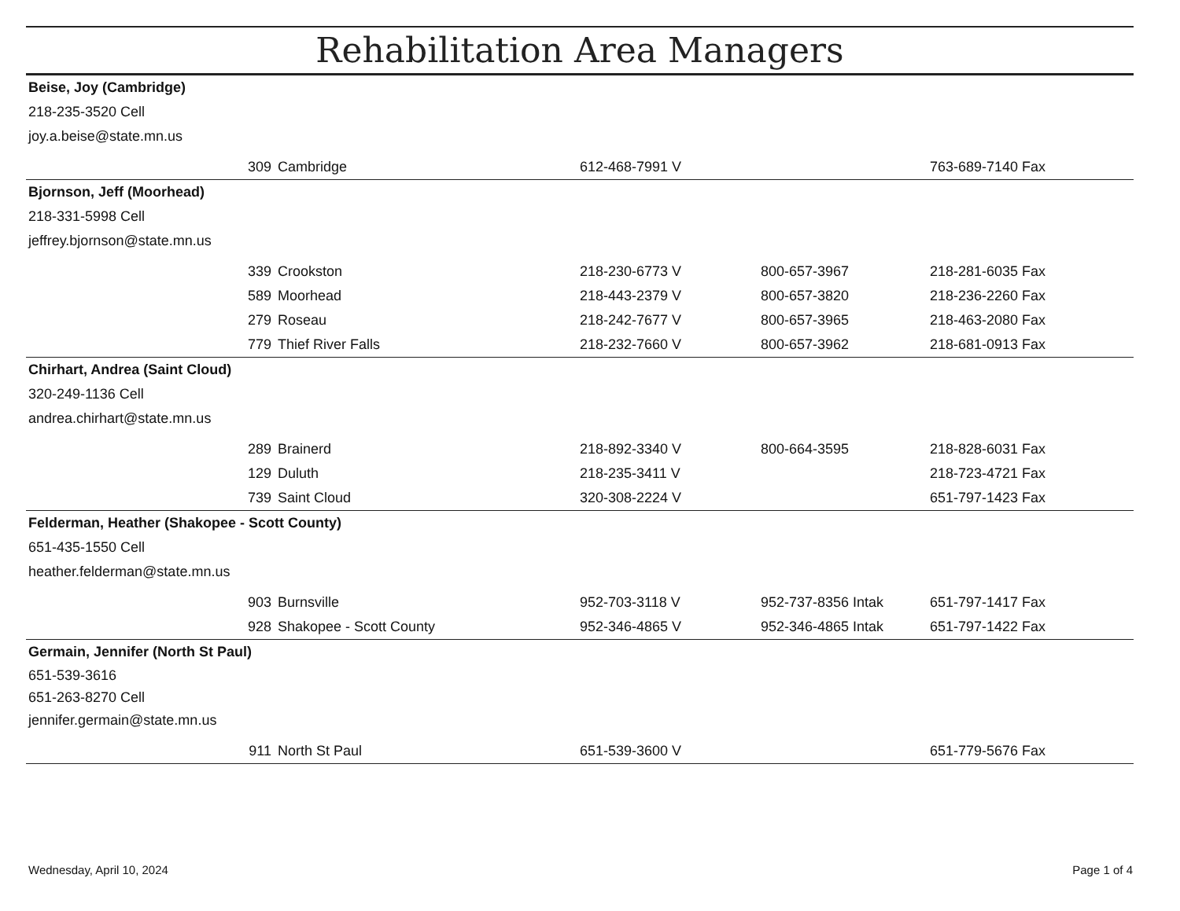Rehabilitation Area Managers
Beise, Joy (Cambridge)
218-235-3520 Cell
joy.a.beise@state.mn.us
| | 309 | Cambridge | 612-468-7991 V | | 763-689-7140 Fax |
Bjornson, Jeff (Moorhead)
218-331-5998 Cell
jeffrey.bjornson@state.mn.us
| | 339 | Crookston | 218-230-6773 V | 800-657-3967 | 218-281-6035 Fax |
| | 589 | Moorhead | 218-443-2379 V | 800-657-3820 | 218-236-2260 Fax |
| | 279 | Roseau | 218-242-7677 V | 800-657-3965 | 218-463-2080 Fax |
| | 779 | Thief River Falls | 218-232-7660 V | 800-657-3962 | 218-681-0913 Fax |
Chirhart, Andrea (Saint Cloud)
320-249-1136 Cell
andrea.chirhart@state.mn.us
| | 289 | Brainerd | 218-892-3340 V | 800-664-3595 | 218-828-6031 Fax |
| | 129 | Duluth | 218-235-3411 V | | 218-723-4721 Fax |
| | 739 | Saint Cloud | 320-308-2224 V | | 651-797-1423 Fax |
Felderman, Heather (Shakopee - Scott County)
651-435-1550 Cell
heather.felderman@state.mn.us
| | 903 | Burnsville | 952-703-3118 V | 952-737-8356 Intak | 651-797-1417 Fax |
| | 928 | Shakopee - Scott County | 952-346-4865 V | 952-346-4865 Intak | 651-797-1422 Fax |
Germain, Jennifer (North St Paul)
651-539-3616
651-263-8270 Cell
jennifer.germain@state.mn.us
| | 911 | North St Paul | 651-539-3600 V | | 651-779-5676 Fax |
Wednesday, April 10, 2024 Page 1 of 4